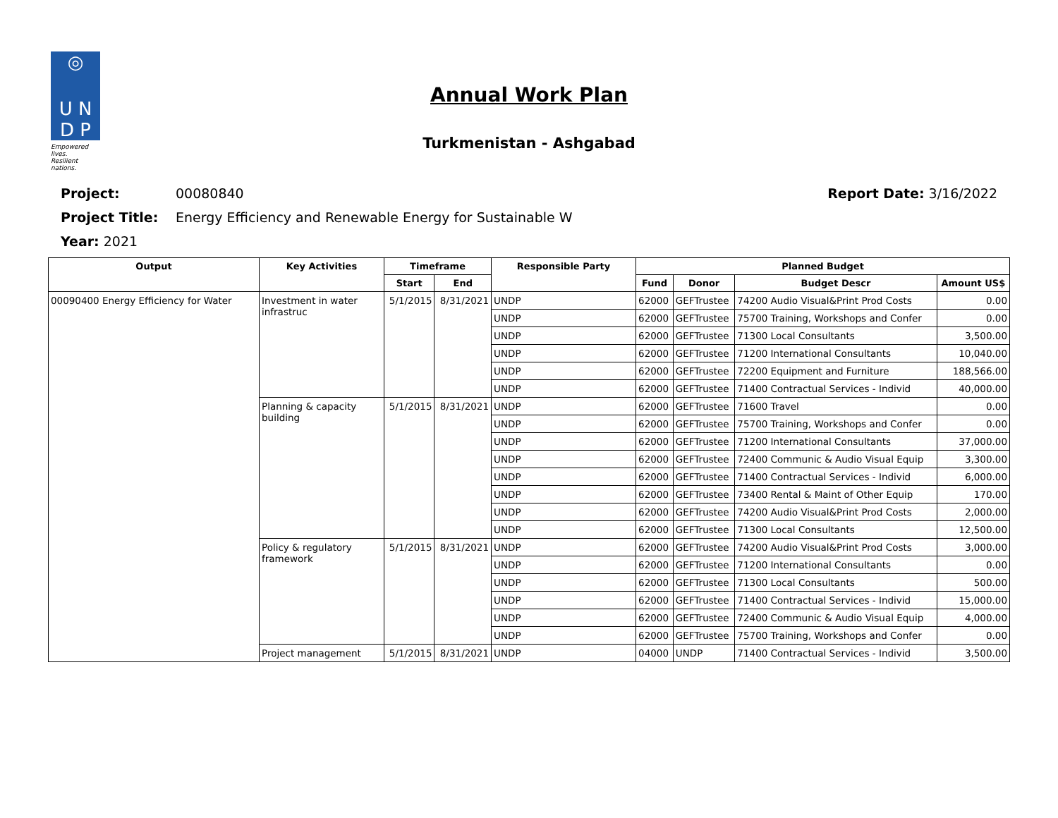◎
U N
D P
Empowered lives.
Resilient nations.
Annual Work Plan
Turkmenistan - Ashgabad
Project: 00080840 Report Date: 3/16/2022
Project Title: Energy Efficiency and Renewable Energy for Sustainable W
Year: 2021
| Output | Key Activities | Timeframe | | Responsible Party | Planned Budget | | | |
| --- | --- | --- | --- | --- | --- | --- | --- | --- |
| | | Start | End | | Fund | Donor | Budget Descr | Amount US$ |
| 00090400 Energy Efficiency for Water | Investment in water infrastruc | 5/1/2015 | 8/31/2021 | UNDP | 62000 | GEFTrustee | 74200 Audio Visual&Print Prod Costs | 0.00 |
| | | | | UNDP | 62000 | GEFTrustee | 75700 Training, Workshops and Confer | 0.00 |
| | | | | UNDP | 62000 | GEFTrustee | 71300 Local Consultants | 3,500.00 |
| | | | | UNDP | 62000 | GEFTrustee | 71200 International Consultants | 10,040.00 |
| | | | | UNDP | 62000 | GEFTrustee | 72200 Equipment and Furniture | 188,566.00 |
| | | | | UNDP | 62000 | GEFTrustee | 71400 Contractual Services - Individ | 40,000.00 |
| | Planning & capacity building | 5/1/2015 | 8/31/2021 | UNDP | 62000 | GEFTrustee | 71600 Travel | 0.00 |
| | | | | UNDP | 62000 | GEFTrustee | 75700 Training, Workshops and Confer | 0.00 |
| | | | | UNDP | 62000 | GEFTrustee | 71200 International Consultants | 37,000.00 |
| | | | | UNDP | 62000 | GEFTrustee | 72400 Communic & Audio Visual Equip | 3,300.00 |
| | | | | UNDP | 62000 | GEFTrustee | 71400 Contractual Services - Individ | 6,000.00 |
| | | | | UNDP | 62000 | GEFTrustee | 73400 Rental & Maint of Other Equip | 170.00 |
| | | | | UNDP | 62000 | GEFTrustee | 74200 Audio Visual&Print Prod Costs | 2,000.00 |
| | | | | UNDP | 62000 | GEFTrustee | 71300 Local Consultants | 12,500.00 |
| | Policy & regulatory framework | 5/1/2015 | 8/31/2021 | UNDP | 62000 | GEFTrustee | 74200 Audio Visual&Print Prod Costs | 3,000.00 |
| | | | | UNDP | 62000 | GEFTrustee | 71200 International Consultants | 0.00 |
| | | | | UNDP | 62000 | GEFTrustee | 71300 Local Consultants | 500.00 |
| | | | | UNDP | 62000 | GEFTrustee | 71400 Contractual Services - Individ | 15,000.00 |
| | | | | UNDP | 62000 | GEFTrustee | 72400 Communic & Audio Visual Equip | 4,000.00 |
| | | | | UNDP | 62000 | GEFTrustee | 75700 Training, Workshops and Confer | 0.00 |
| | Project management | 5/1/2015 | 8/31/2021 | UNDP | 04000 | UNDP | 71400 Contractual Services - Individ | 3,500.00 |